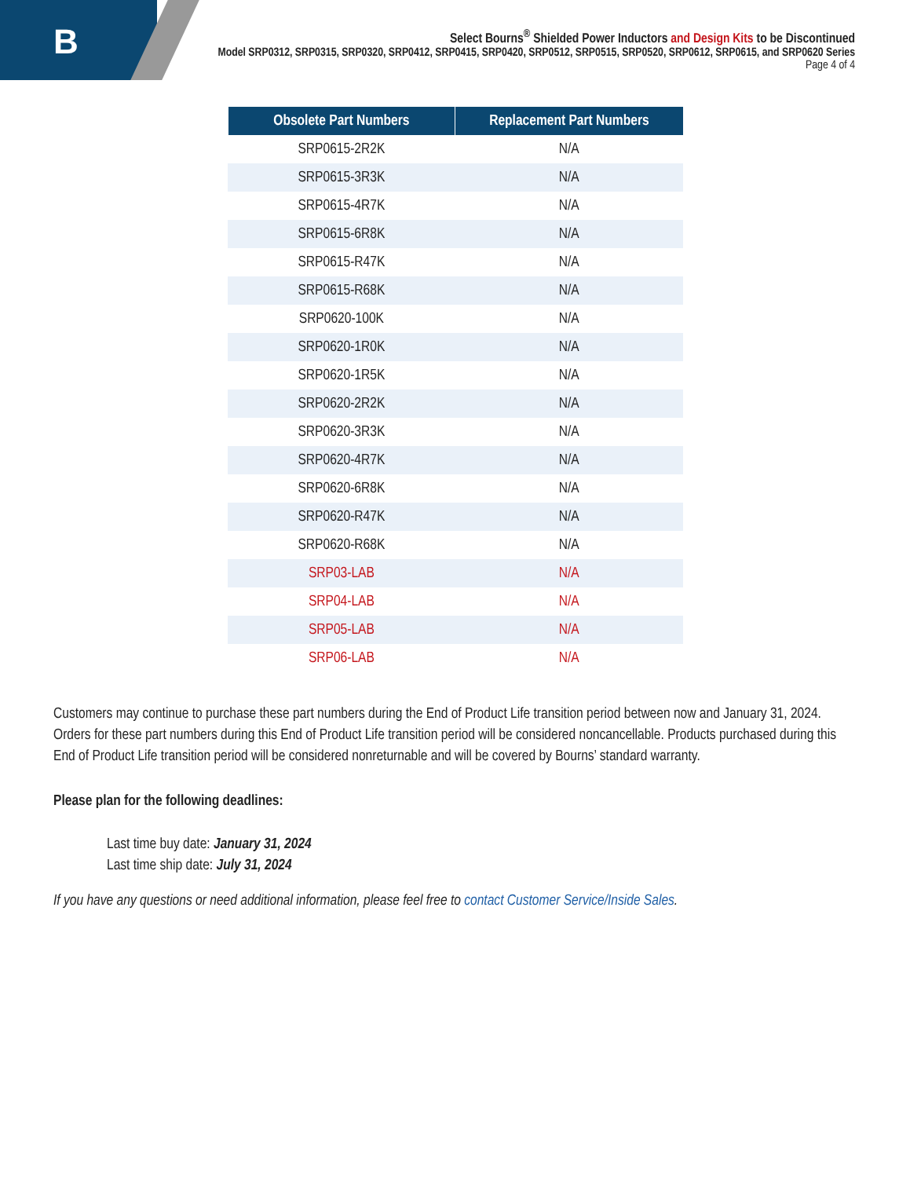B
Select Bourns<sup>®</sup> Shielded Power Inductors and Design Kits to be Discontinued
Model SRP0312, SRP0315, SRP0320, SRP0412, SRP0415, SRP0420, SRP0512, SRP0515, SRP0520, SRP0612, SRP0615, and SRP0620 Series
Page 4 of 4
| Obsolete Part Numbers | Replacement Part Numbers |
| --- | --- |
| SRP0615-2R2K | N/A |
| SRP0615-3R3K | N/A |
| SRP0615-4R7K | N/A |
| SRP0615-6R8K | N/A |
| SRP0615-R47K | N/A |
| SRP0615-R68K | N/A |
| SRP0620-100K | N/A |
| SRP0620-1R0K | N/A |
| SRP0620-1R5K | N/A |
| SRP0620-2R2K | N/A |
| SRP0620-3R3K | N/A |
| SRP0620-4R7K | N/A |
| SRP0620-6R8K | N/A |
| SRP0620-R47K | N/A |
| SRP0620-R68K | N/A |
| SRP03-LAB | N/A |
| SRP04-LAB | N/A |
| SRP05-LAB | N/A |
| SRP06-LAB | N/A |
Customers may continue to purchase these part numbers during the End of Product Life transition period between now and January 31, 2024. Orders for these part numbers during this End of Product Life transition period will be considered noncancellable. Products purchased during this End of Product Life transition period will be considered nonreturnable and will be covered by Bourns’ standard warranty.
Please plan for the following deadlines:
Last time buy date: January 31, 2024
Last time ship date: July 31, 2024
If you have any questions or need additional information, please feel free to contact Customer Service/Inside Sales.